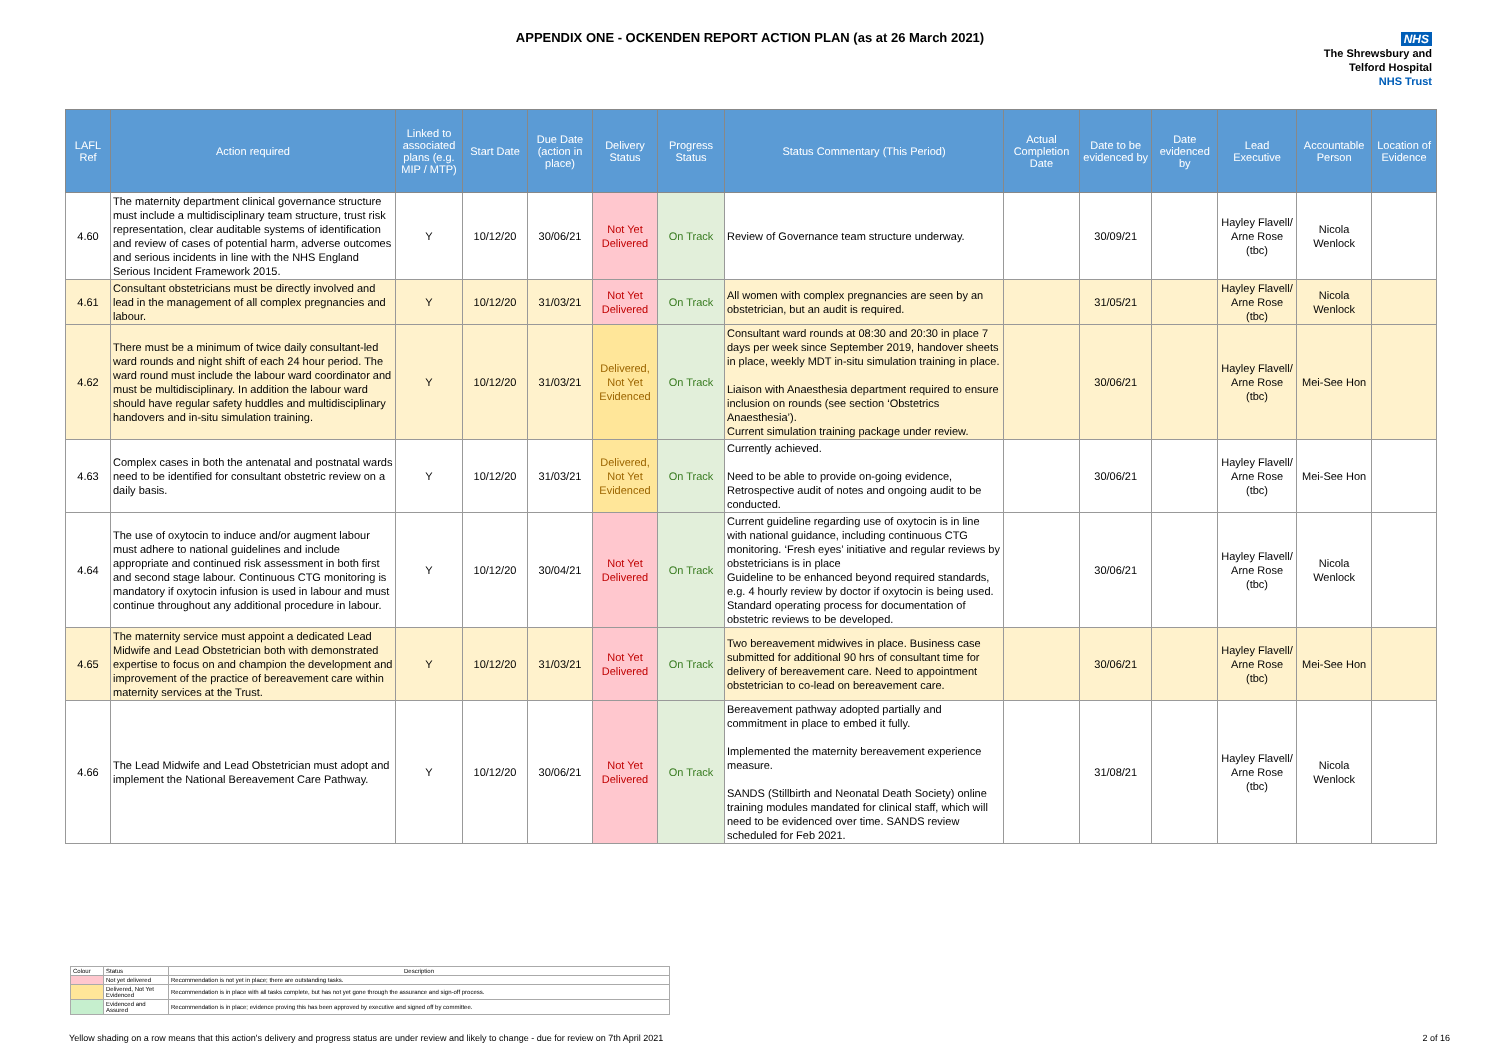APPENDIX ONE - OCKENDEN REPORT ACTION PLAN (as at 26 March 2021)
NHS
The Shrewsbury and
Telford Hospital
NHS Trust
| LAFL Ref | Action required | Linked to associated plans (e.g. MIP / MTP) | Start Date | Due Date (action in place) | Delivery Status | Progress Status | Status Commentary (This Period) | Actual Completion Date | Date to be evidenced by | Date evidenced by | Lead Executive | Accountable Person | Location of Evidence |
| --- | --- | --- | --- | --- | --- | --- | --- | --- | --- | --- | --- | --- | --- |
| 4.60 | The maternity department clinical governance structure must include a multidisciplinary team structure, trust risk representation, clear auditable systems of identification and review of cases of potential harm, adverse outcomes and serious incidents in line with the NHS England Serious Incident Framework 2015. | Y | 10/12/20 | 30/06/21 | Not Yet Delivered | On Track | Review of Governance team structure underway. | | 30/09/21 | | Hayley Flavell/ Arne Rose (tbc) | Nicola Wenlock | |
| 4.61 | Consultant obstetricians must be directly involved and lead in the management of all complex pregnancies and labour. | Y | 10/12/20 | 31/03/21 | Not Yet Delivered | On Track | All women with complex pregnancies are seen by an obstetrician, but an audit is required. | | 31/05/21 | | Hayley Flavell/ Arne Rose (tbc) | Nicola Wenlock | |
| 4.62 | There must be a minimum of twice daily consultant-led ward rounds and night shift of each 24 hour period. The ward round must include the labour ward coordinator and must be multidisciplinary. In addition the labour ward should have regular safety huddles and multidisciplinary handovers and in-situ simulation training. | Y | 10/12/20 | 31/03/21 | Delivered, Not Yet Evidenced | On Track | Consultant ward rounds at 08:30 and 20:30 in place 7 days per week since September 2019, handover sheets in place, weekly MDT in-situ simulation training in place. Liaison with Anaesthesia department required to ensure inclusion on rounds (see section ‘Obstetrics Anaesthesia’). Current simulation training package under review. | | 30/06/21 | | Hayley Flavell/ Arne Rose (tbc) | Mei-See Hon | |
| 4.63 | Complex cases in both the antenatal and postnatal wards need to be identified for consultant obstetric review on a daily basis. | Y | 10/12/20 | 31/03/21 | Delivered, Not Yet Evidenced | On Track | Currently achieved. Need to be able to provide on-going evidence, Retrospective audit of notes and ongoing audit to be conducted. | | 30/06/21 | | Hayley Flavell/ Arne Rose (tbc) | Mei-See Hon | |
| 4.64 | The use of oxytocin to induce and/or augment labour must adhere to national guidelines and include appropriate and continued risk assessment in both first and second stage labour. Continuous CTG monitoring is mandatory if oxytocin infusion is used in labour and must continue throughout any additional procedure in labour. | Y | 10/12/20 | 30/04/21 | Not Yet Delivered | On Track | Current guideline regarding use of oxytocin is in line with national guidance, including continuous CTG monitoring. ‘Fresh eyes’ initiative and regular reviews by obstetricians is in place Guideline to be enhanced beyond required standards, e.g. 4 hourly review by doctor if oxytocin is being used. Standard operating process for documentation of obstetric reviews to be developed. | | 30/06/21 | | Hayley Flavell/ Arne Rose (tbc) | Nicola Wenlock | |
| 4.65 | The maternity service must appoint a dedicated Lead Midwife and Lead Obstetrician both with demonstrated expertise to focus on and champion the development and improvement of the practice of bereavement care within maternity services at the Trust. | Y | 10/12/20 | 31/03/21 | Not Yet Delivered | On Track | Two bereavement midwives in place. Business case submitted for additional 90 hrs of consultant time for delivery of bereavement care. Need to appointment obstetrician to co-lead on bereavement care. | | 30/06/21 | | Hayley Flavell/ Arne Rose (tbc) | Mei-See Hon | |
| 4.66 | The Lead Midwife and Lead Obstetrician must adopt and implement the National Bereavement Care Pathway. | Y | 10/12/20 | 30/06/21 | Not Yet Delivered | On Track | Bereavement pathway adopted partially and commitment in place to embed it fully. Implemented the maternity bereavement experience measure. SANDS (Stillbirth and Neonatal Death Society) online training modules mandated for clinical staff, which will need to be evidenced over time. SANDS review scheduled for Feb 2021. | | 31/08/21 | | Hayley Flavell/ Arne Rose (tbc) | Nicola Wenlock | |
| Colour | Status | Description |
| --- | --- | --- |
| | Not yet delivered | Recommendation is not yet in place; there are outstanding tasks. |
| | Delivered, Not Yet Evidenced | Recommendation is in place with all tasks complete, but has not yet gone through the assurance and sign-off process. |
| | Evidenced and Assured | Recommendation is in place; evidence proving this has been approved by executive and signed off by committee. |
Yellow shading on a row means that this action's delivery and progress status are under review and likely to change - due for review on 7th April 2021
2 of 16